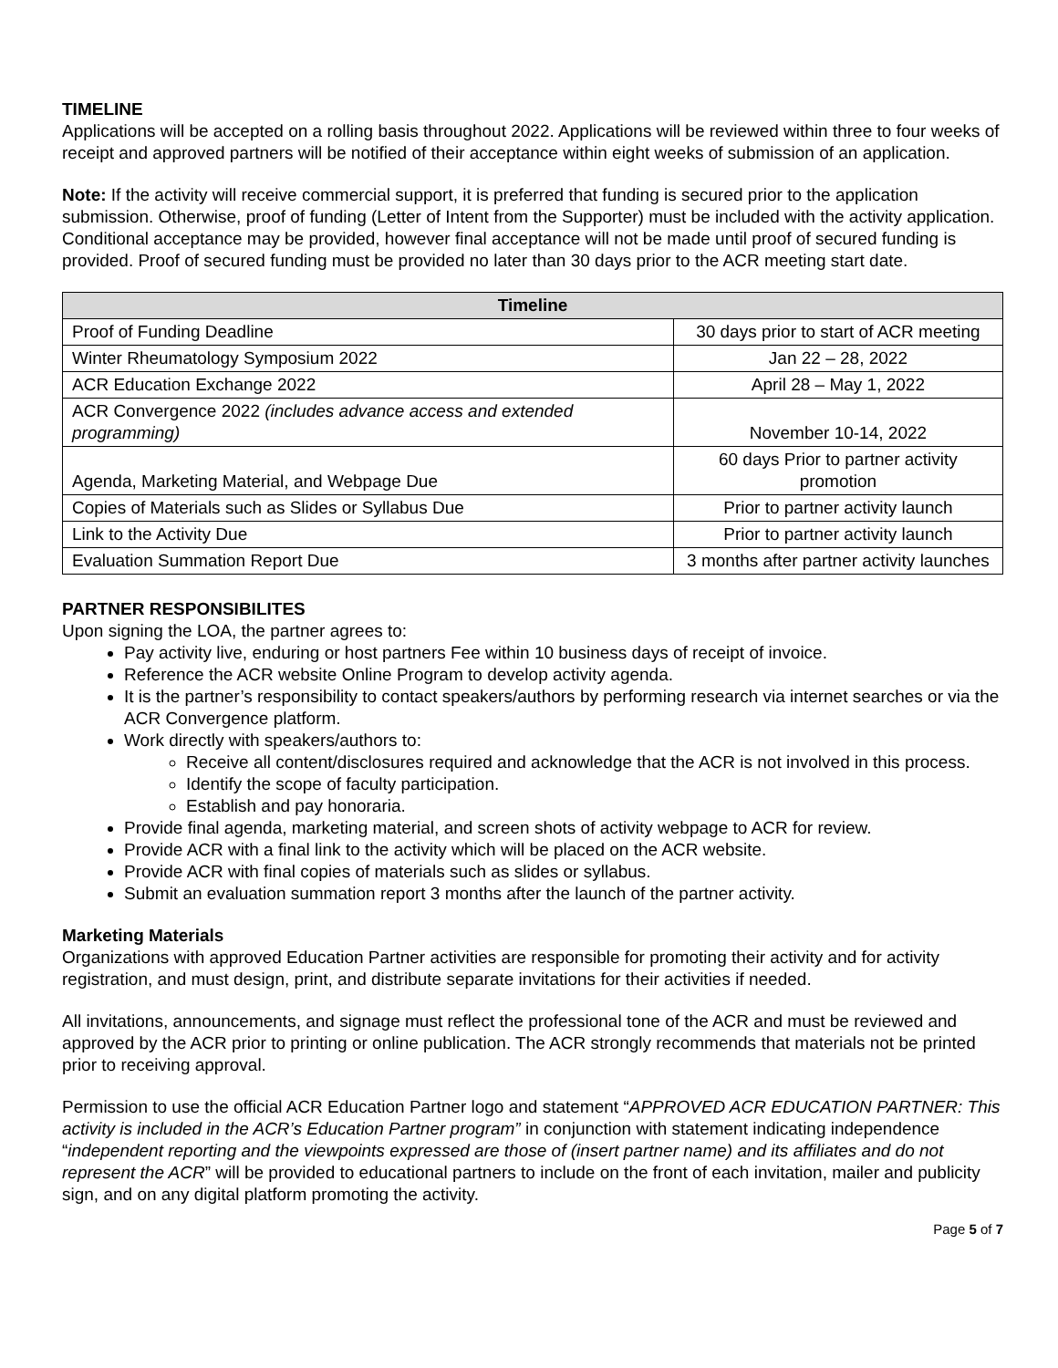TIMELINE
Applications will be accepted on a rolling basis throughout 2022. Applications will be reviewed within three to four weeks of receipt and approved partners will be notified of their acceptance within eight weeks of submission of an application.
Note: If the activity will receive commercial support, it is preferred that funding is secured prior to the application submission. Otherwise, proof of funding (Letter of Intent from the Supporter) must be included with the activity application. Conditional acceptance may be provided, however final acceptance will not be made until proof of secured funding is provided. Proof of secured funding must be provided no later than 30 days prior to the ACR meeting start date.
| Timeline | |
| --- | --- |
| Proof of Funding Deadline | 30 days prior to start of ACR meeting |
| Winter Rheumatology Symposium 2022 | Jan 22 – 28, 2022 |
| ACR Education Exchange 2022 | April 28 – May 1, 2022 |
| ACR Convergence 2022 (includes advance access and extended programming) | November 10-14, 2022 |
| Agenda, Marketing Material, and Webpage Due | 60 days Prior to partner activity promotion |
| Copies of Materials such as Slides or Syllabus Due | Prior to partner activity launch |
| Link to the Activity Due | Prior to partner activity launch |
| Evaluation Summation Report Due | 3 months after partner activity launches |
PARTNER RESPONSIBILITES
Upon signing the LOA, the partner agrees to:
Pay activity live, enduring or host partners Fee within 10 business days of receipt of invoice.
Reference the ACR website Online Program to develop activity agenda.
It is the partner’s responsibility to contact speakers/authors by performing research via internet searches or via the ACR Convergence platform.
Work directly with speakers/authors to:
Receive all content/disclosures required and acknowledge that the ACR is not involved in this process.
Identify the scope of faculty participation.
Establish and pay honoraria.
Provide final agenda, marketing material, and screen shots of activity webpage to ACR for review.
Provide ACR with a final link to the activity which will be placed on the ACR website.
Provide ACR with final copies of materials such as slides or syllabus.
Submit an evaluation summation report 3 months after the launch of the partner activity.
Marketing Materials
Organizations with approved Education Partner activities are responsible for promoting their activity and for activity registration, and must design, print, and distribute separate invitations for their activities if needed.
All invitations, announcements, and signage must reflect the professional tone of the ACR and must be reviewed and approved by the ACR prior to printing or online publication. The ACR strongly recommends that materials not be printed prior to receiving approval.
Permission to use the official ACR Education Partner logo and statement “APPROVED ACR EDUCATION PARTNER: This activity is included in the ACR’s Education Partner program” in conjunction with statement indicating independence “independent reporting and the viewpoints expressed are those of (insert partner name) and its affiliates and do not represent the ACR” will be provided to educational partners to include on the front of each invitation, mailer and publicity sign, and on any digital platform promoting the activity.
Page 5 of 7